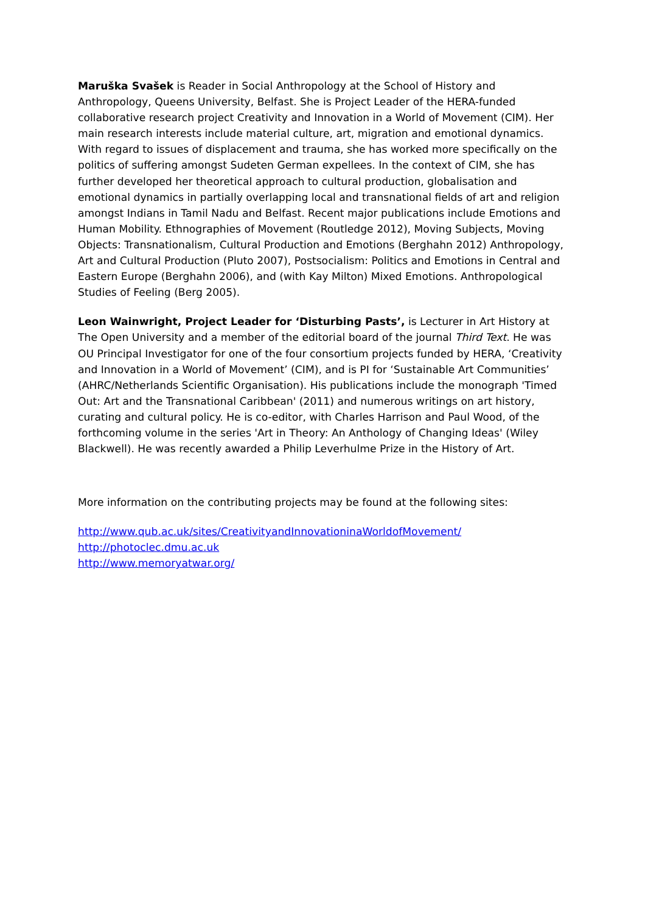Maruška Svašek is Reader in Social Anthropology at the School of History and Anthropology, Queens University, Belfast. She is Project Leader of the HERA-funded collaborative research project Creativity and Innovation in a World of Movement (CIM). Her main research interests include material culture, art, migration and emotional dynamics. With regard to issues of displacement and trauma, she has worked more specifically on the politics of suffering amongst Sudeten German expellees. In the context of CIM, she has further developed her theoretical approach to cultural production, globalisation and emotional dynamics in partially overlapping local and transnational fields of art and religion amongst Indians in Tamil Nadu and Belfast. Recent major publications include Emotions and Human Mobility. Ethnographies of Movement (Routledge 2012), Moving Subjects, Moving Objects: Transnationalism, Cultural Production and Emotions (Berghahn 2012) Anthropology, Art and Cultural Production (Pluto 2007), Postsocialism: Politics and Emotions in Central and Eastern Europe (Berghahn 2006), and (with Kay Milton) Mixed Emotions. Anthropological Studies of Feeling (Berg 2005).
Leon Wainwright, Project Leader for ‘Disturbing Pasts’, is Lecturer in Art History at The Open University and a member of the editorial board of the journal Third Text. He was OU Principal Investigator for one of the four consortium projects funded by HERA, ‘Creativity and Innovation in a World of Movement’ (CIM), and is PI for ‘Sustainable Art Communities’ (AHRC/Netherlands Scientific Organisation). His publications include the monograph 'Timed Out: Art and the Transnational Caribbean' (2011) and numerous writings on art history, curating and cultural policy. He is co-editor, with Charles Harrison and Paul Wood, of the forthcoming volume in the series 'Art in Theory: An Anthology of Changing Ideas' (Wiley Blackwell). He was recently awarded a Philip Leverhulme Prize in the History of Art.
More information on the contributing projects may be found at the following sites:
http://www.qub.ac.uk/sites/CreativityandInnovationinaWorldofMovement/
http://photoclec.dmu.ac.uk
http://www.memoryatwar.org/